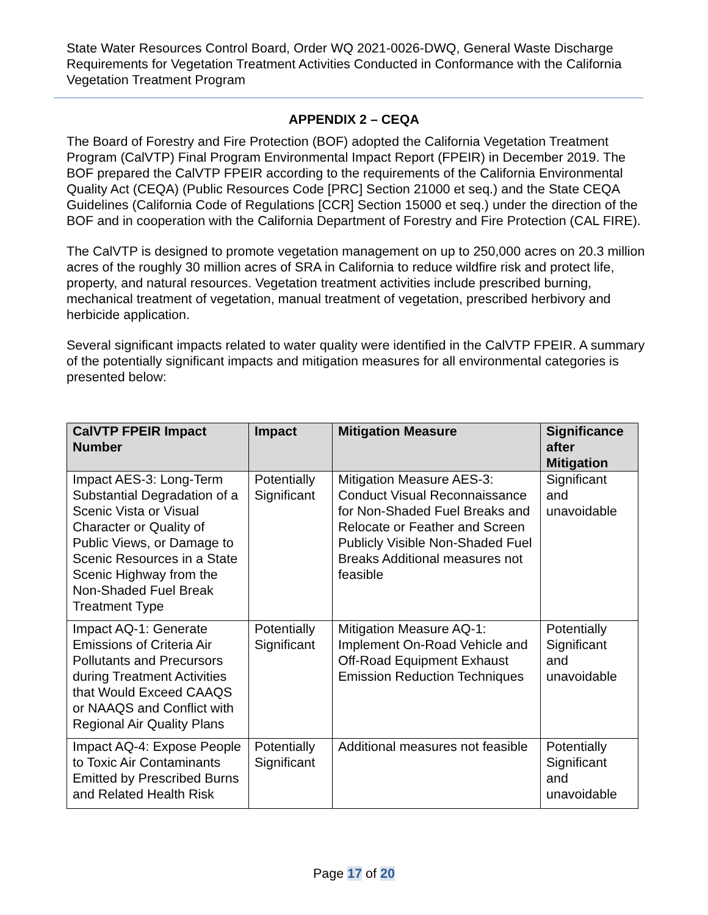State Water Resources Control Board, Order WQ 2021-0026-DWQ, General Waste Discharge Requirements for Vegetation Treatment Activities Conducted in Conformance with the California Vegetation Treatment Program
APPENDIX 2 – CEQA
The Board of Forestry and Fire Protection (BOF) adopted the California Vegetation Treatment Program (CalVTP) Final Program Environmental Impact Report (FPEIR) in December 2019. The BOF prepared the CalVTP FPEIR according to the requirements of the California Environmental Quality Act (CEQA) (Public Resources Code [PRC] Section 21000 et seq.) and the State CEQA Guidelines (California Code of Regulations [CCR] Section 15000 et seq.) under the direction of the BOF and in cooperation with the California Department of Forestry and Fire Protection (CAL FIRE).
The CalVTP is designed to promote vegetation management on up to 250,000 acres on 20.3 million acres of the roughly 30 million acres of SRA in California to reduce wildfire risk and protect life, property, and natural resources. Vegetation treatment activities include prescribed burning, mechanical treatment of vegetation, manual treatment of vegetation, prescribed herbivory and herbicide application.
Several significant impacts related to water quality were identified in the CalVTP FPEIR. A summary of the potentially significant impacts and mitigation measures for all environmental categories is presented below:
| CalVTP FPEIR Impact Number | Impact | Mitigation Measure | Significance after Mitigation |
| --- | --- | --- | --- |
| Impact AES-3: Long-Term Substantial Degradation of a Scenic Vista or Visual Character or Quality of Public Views, or Damage to Scenic Resources in a State Scenic Highway from the Non-Shaded Fuel Break Treatment Type | Potentially Significant | Mitigation Measure AES-3: Conduct Visual Reconnaissance for Non-Shaded Fuel Breaks and Relocate or Feather and Screen Publicly Visible Non-Shaded Fuel Breaks Additional measures not feasible | Significant and unavoidable |
| Impact AQ-1: Generate Emissions of Criteria Air Pollutants and Precursors during Treatment Activities that Would Exceed CAAQS or NAAQS and Conflict with Regional Air Quality Plans | Potentially Significant | Mitigation Measure AQ-1: Implement On-Road Vehicle and Off-Road Equipment Exhaust Emission Reduction Techniques | Potentially Significant and unavoidable |
| Impact AQ-4: Expose People to Toxic Air Contaminants Emitted by Prescribed Burns and Related Health Risk | Potentially Significant | Additional measures not feasible | Potentially Significant and unavoidable |
Page 17 of 20